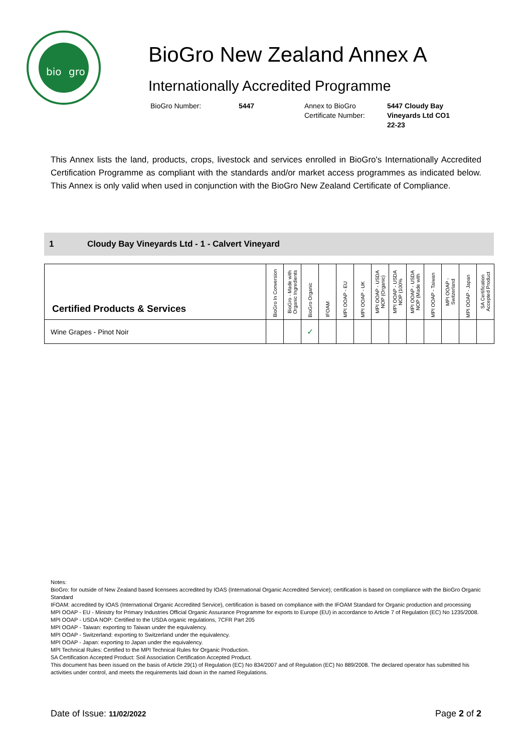bio
gro
BioGro New Zealand Annex A
Internationally Accredited Programme
BioGro Number:
5447
Annex to BioGro Certificate Number:
5447 Cloudy Bay Vineyards Ltd CO1 22-23
This Annex lists the land, products, crops, livestock and services enrolled in BioGro's Internationally Accredited Certification Programme as compliant with the standards and/or market access programmes as indicated below. This Annex is only valid when used in conjunction with the BioGro New Zealand Certificate of Compliance.
1 Cloudy Bay Vineyards Ltd - 1 - Calvert Vineyard
| Certified Products & Services | BioGro In Conversion | BioGro - Made with Organic Ingredients | BioGro Organic | IFOAM | MPI OOAP - EU | MPI OOAP - UK | MPI OOAP - USDA NOP (Organic) | MPI OOAP - USDA NOP (100% | MPI OOAP - USDA NOP (Made with | MPI OOAP - Taiwan | MPI OOAP - Switzerland | MPI OOAP - Japan | SA Certification Accepted Product |
| --- | --- | --- | --- | --- | --- | --- | --- | --- | --- | --- | --- | --- | --- |
| Wine Grapes - Pinot Noir | | | ✓ | | | | | | | | | | |
Notes:
BioGro: for outside of New Zealand based licensees accredited by IOAS (International Organic Accredited Service); certification is based on compliance with the BioGro Organic Standard
IFOAM: accredited by IOAS (International Organic Accredited Service), certification is based on compliance with the IFOAM Standard for Organic production and processing
MPI OOAP - EU - Ministry for Primary Industries Official Organic Assurance Programme for exports to Europe (EU) in accordance to Article 7 of Regulation (EC) No 1235/2008.
MPI OOAP - USDA NOP: Certified to the USDA organic regulations, 7CFR Part 205
MPI OOAP - Taiwan: exporting to Taiwan under the equivalency.
MPI OOAP - Switzerland: exporting to Switzerland under the equivalency.
MPI OOAP - Japan: exporting to Japan under the equivalency.
MPI Technical Rules: Certified to the MPI Technical Rules for Organic Production.
SA Certification Accepted Product: Soil Association Certification Accepted Product.
This document has been issued on the basis of Article 29(1) of Regulation (EC) No 834/2007 and of Regulation (EC) No 889/2008. The declared operator has submitted his activities under control, and meets the requirements laid down in the named Regulations.
Date of Issue: 11/02/2022 Page 2 of 2